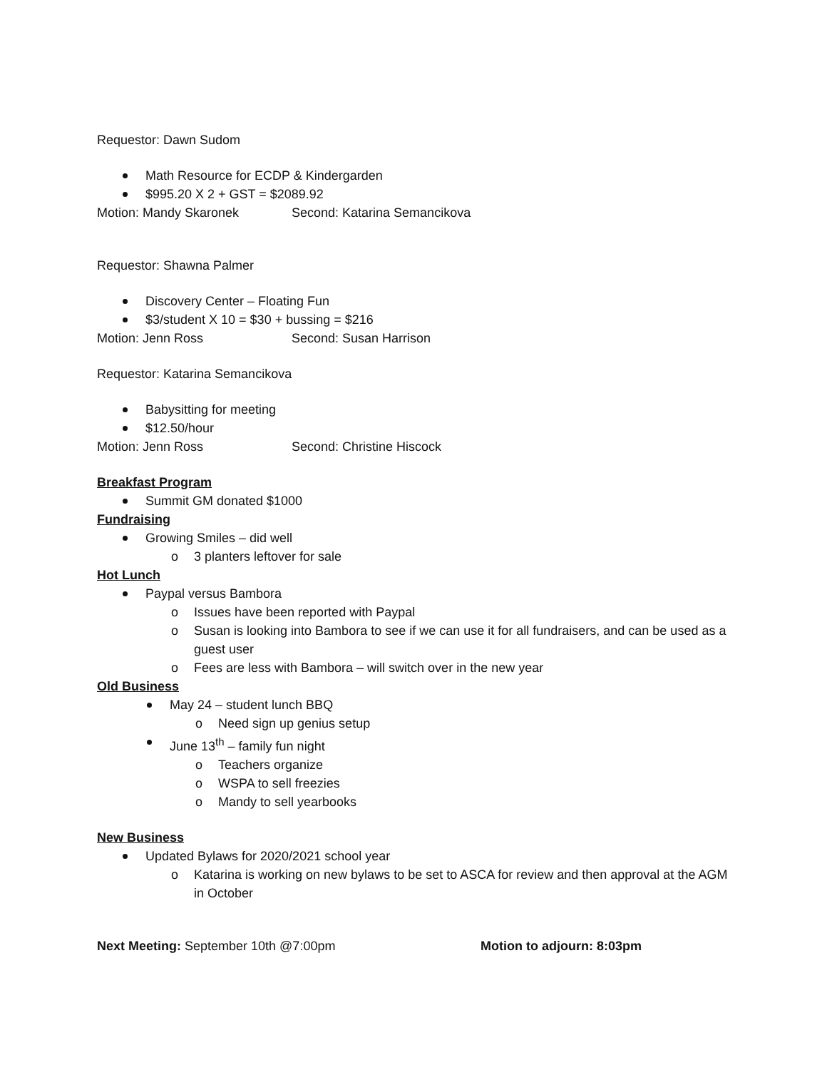Requestor: Dawn Sudom
Math Resource for ECDP & Kindergarden
$995.20 X 2 + GST = $2089.92
Motion: Mandy Skaronek Second: Katarina Semancikova
Requestor: Shawna Palmer
Discovery Center – Floating Fun
$3/student X 10 = $30 + bussing = $216
Motion: Jenn Ross Second: Susan Harrison
Requestor: Katarina Semancikova
Babysitting for meeting
$12.50/hour
Motion: Jenn Ross Second: Christine Hiscock
Breakfast Program
Summit GM donated $1000
Fundraising
Growing Smiles – did well
o 3 planters leftover for sale
Hot Lunch
Paypal versus Bambora
o Issues have been reported with Paypal
o Susan is looking into Bambora to see if we can use it for all fundraisers, and can be used as a guest user
o Fees are less with Bambora – will switch over in the new year
Old Business
May 24 – student lunch BBQ
o Need sign up genius setup
June 13<sup>th</sup> – family fun night
o Teachers organize
o WSPA to sell freezies
o Mandy to sell yearbooks
New Business
Updated Bylaws for 2020/2021 school year
o Katarina is working on new bylaws to be set to ASCA for review and then approval at the AGM in October
Next Meeting: September 10th @7:00pm Motion to adjourn: 8:03pm